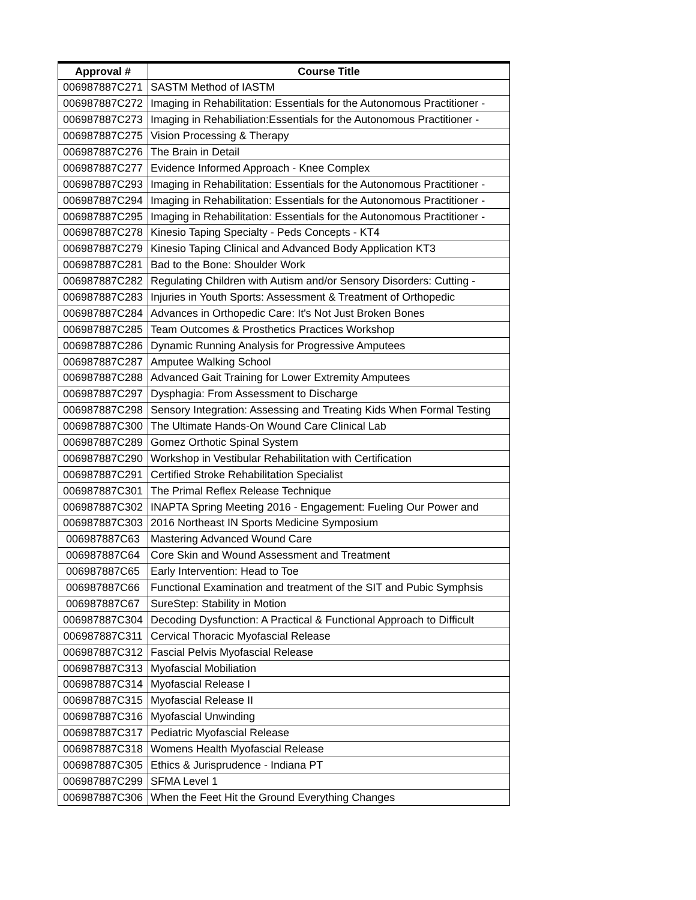| Approval # | Course Title |
| --- | --- |
| 006987887C271 | SASTM Method of IASTM |
| 006987887C272 | Imaging in Rehabilitation: Essentials for the Autonomous Practitioner - |
| 006987887C273 | Imaging in Rehabiliation:Essentials for the Autonomous Practitioner - |
| 006987887C275 | Vision Processing & Therapy |
| 006987887C276 | The Brain in Detail |
| 006987887C277 | Evidence Informed Approach - Knee Complex |
| 006987887C293 | Imaging in Rehabilitation: Essentials for the Autonomous Practitioner - |
| 006987887C294 | Imaging in Rehabilitation: Essentials for the Autonomous Practitioner - |
| 006987887C295 | Imaging in Rehabilitation: Essentials for the Autonomous Practitioner - |
| 006987887C278 | Kinesio Taping Specialty - Peds Concepts - KT4 |
| 006987887C279 | Kinesio Taping Clinical and Advanced Body Application KT3 |
| 006987887C281 | Bad to the Bone: Shoulder Work |
| 006987887C282 | Regulating Children with Autism and/or Sensory Disorders: Cutting - |
| 006987887C283 | Injuries in Youth Sports: Assessment & Treatment of Orthopedic |
| 006987887C284 | Advances in Orthopedic Care: It's Not Just Broken Bones |
| 006987887C285 | Team Outcomes & Prosthetics Practices Workshop |
| 006987887C286 | Dynamic Running Analysis for Progressive Amputees |
| 006987887C287 | Amputee Walking School |
| 006987887C288 | Advanced Gait Training for Lower Extremity Amputees |
| 006987887C297 | Dysphagia: From Assessment to Discharge |
| 006987887C298 | Sensory Integration: Assessing and Treating Kids When Formal Testing |
| 006987887C300 | The Ultimate Hands-On Wound Care Clinical Lab |
| 006987887C289 | Gomez Orthotic Spinal System |
| 006987887C290 | Workshop in Vestibular Rehabilitation with Certification |
| 006987887C291 | Certified Stroke Rehabilitation Specialist |
| 006987887C301 | The Primal Reflex Release Technique |
| 006987887C302 | INAPTA Spring Meeting 2016 - Engagement: Fueling Our Power and |
| 006987887C303 | 2016 Northeast IN Sports Medicine Symposium |
| 006987887C63 | Mastering Advanced Wound Care |
| 006987887C64 | Core Skin and Wound Assessment and Treatment |
| 006987887C65 | Early Intervention: Head to Toe |
| 006987887C66 | Functional Examination and treatment of the SIT and Pubic Symphsis |
| 006987887C67 | SureStep: Stability in Motion |
| 006987887C304 | Decoding Dysfunction: A Practical & Functional Approach to Difficult |
| 006987887C311 | Cervical Thoracic Myofascial Release |
| 006987887C312 | Fascial Pelvis Myofascial Release |
| 006987887C313 | Myofascial Mobiliation |
| 006987887C314 | Myofascial Release I |
| 006987887C315 | Myofascial Release II |
| 006987887C316 | Myofascial Unwinding |
| 006987887C317 | Pediatric Myofascial Release |
| 006987887C318 | Womens Health Myofascial Release |
| 006987887C305 | Ethics & Jurisprudence - Indiana PT |
| 006987887C299 | SFMA Level 1 |
| 006987887C306 | When the Feet Hit the Ground Everything Changes |